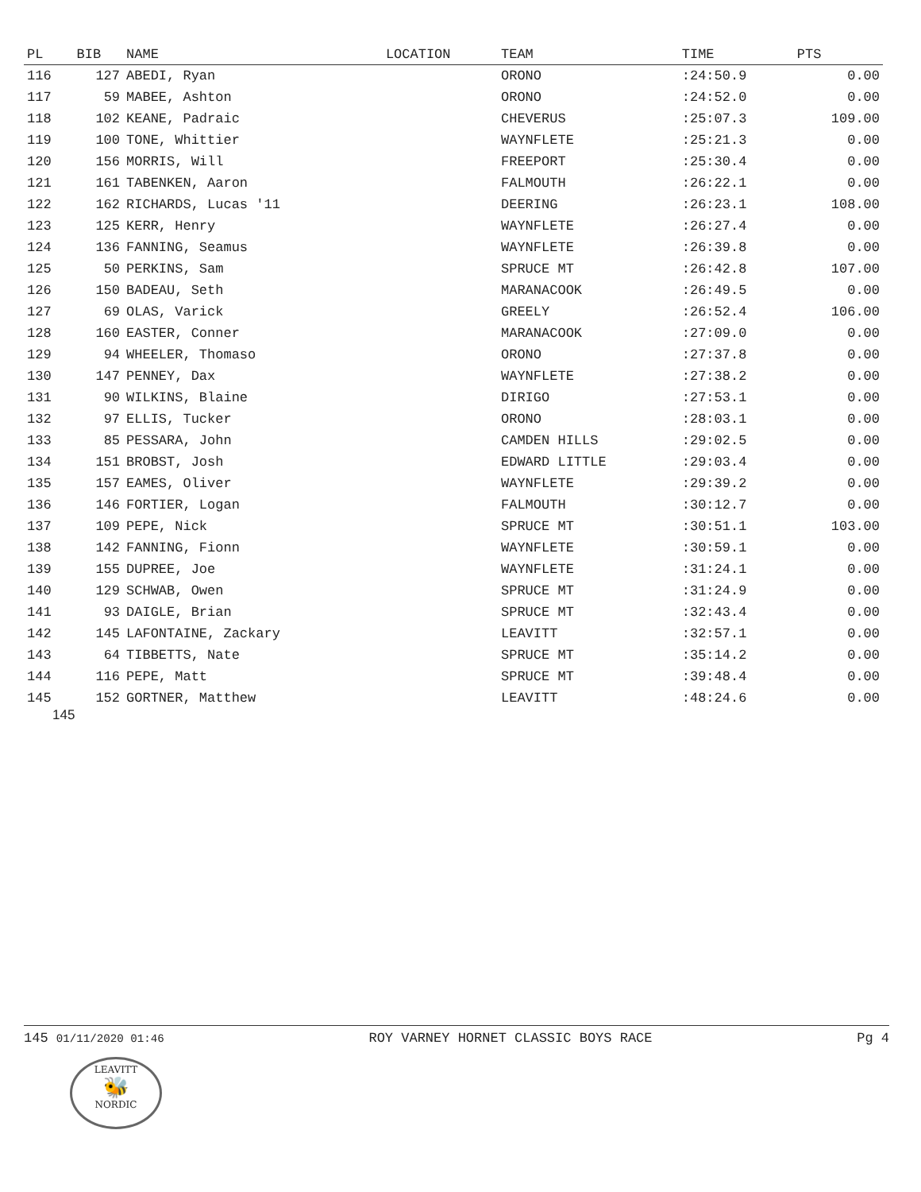| PL | BIB | NAME | LOCATION | TEAM | TIME | PTS |
| --- | --- | --- | --- | --- | --- | --- |
| 116 | 127 | ABEDI, Ryan | | ORONO | :24:50.9 | 0.00 |
| 117 | 59 | MABEE, Ashton | | ORONO | :24:52.0 | 0.00 |
| 118 | 102 | KEANE, Padraic | | CHEVERUS | :25:07.3 | 109.00 |
| 119 | 100 | TONE, Whittier | | WAYNFLETE | :25:21.3 | 0.00 |
| 120 | 156 | MORRIS, Will | | FREEPORT | :25:30.4 | 0.00 |
| 121 | 161 | TABENKEN, Aaron | | FALMOUTH | :26:22.1 | 0.00 |
| 122 | 162 | RICHARDS, Lucas '11 | | DEERING | :26:23.1 | 108.00 |
| 123 | 125 | KERR, Henry | | WAYNFLETE | :26:27.4 | 0.00 |
| 124 | 136 | FANNING, Seamus | | WAYNFLETE | :26:39.8 | 0.00 |
| 125 | 50 | PERKINS, Sam | | SPRUCE MT | :26:42.8 | 107.00 |
| 126 | 150 | BADEAU, Seth | | MARANACOOK | :26:49.5 | 0.00 |
| 127 | 69 | OLAS, Varick | | GREELY | :26:52.4 | 106.00 |
| 128 | 160 | EASTER, Conner | | MARANACOOK | :27:09.0 | 0.00 |
| 129 | 94 | WHEELER, Thomaso | | ORONO | :27:37.8 | 0.00 |
| 130 | 147 | PENNEY, Dax | | WAYNFLETE | :27:38.2 | 0.00 |
| 131 | 90 | WILKINS, Blaine | | DIRIGO | :27:53.1 | 0.00 |
| 132 | 97 | ELLIS, Tucker | | ORONO | :28:03.1 | 0.00 |
| 133 | 85 | PESSARA, John | | CAMDEN HILLS | :29:02.5 | 0.00 |
| 134 | 151 | BROBST, Josh | | EDWARD LITTLE | :29:03.4 | 0.00 |
| 135 | 157 | EAMES, Oliver | | WAYNFLETE | :29:39.2 | 0.00 |
| 136 | 146 | FORTIER, Logan | | FALMOUTH | :30:12.7 | 0.00 |
| 137 | 109 | PEPE, Nick | | SPRUCE MT | :30:51.1 | 103.00 |
| 138 | 142 | FANNING, Fionn | | WAYNFLETE | :30:59.1 | 0.00 |
| 139 | 155 | DUPREE, Joe | | WAYNFLETE | :31:24.1 | 0.00 |
| 140 | 129 | SCHWAB, Owen | | SPRUCE MT | :31:24.9 | 0.00 |
| 141 | 93 | DAIGLE, Brian | | SPRUCE MT | :32:43.4 | 0.00 |
| 142 | 145 | LAFONTAINE, Zackary | | LEAVITT | :32:57.1 | 0.00 |
| 143 | 64 | TIBBETTS, Nate | | SPRUCE MT | :35:14.2 | 0.00 |
| 144 | 116 | PEPE, Matt | | SPRUCE MT | :39:48.4 | 0.00 |
| 145 | 152 | GORTNER, Matthew | | LEAVITT | :48:24.6 | 0.00 |
145
145 01/11/2020 01:46 ROY VARNEY HORNET CLASSIC BOYS RACE Pg 4
LEAVITT
🐝
NORDIC